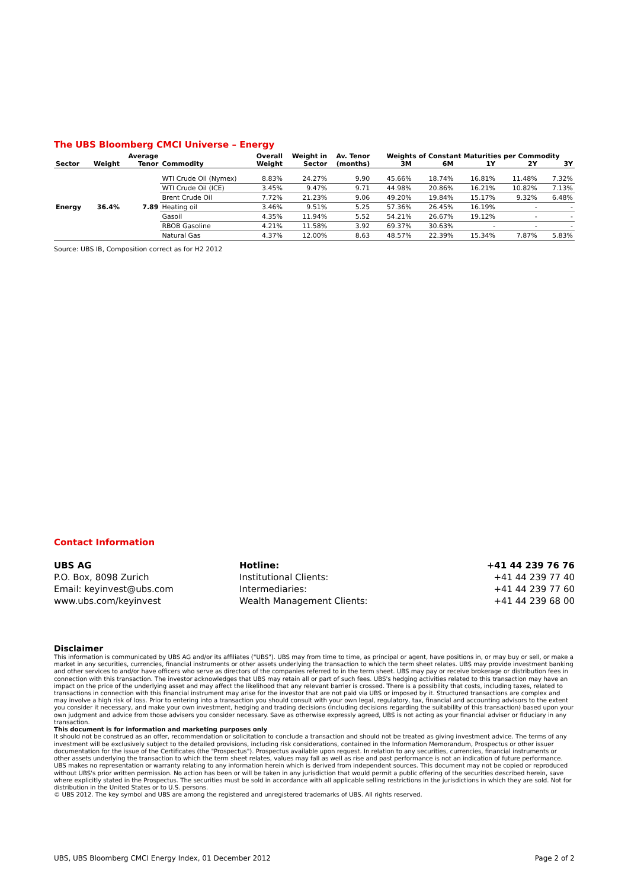The UBS Bloomberg CMCI Universe – Energy
| | | Average | | Overall | Weight in | Av. Tenor | Weights of Constant Maturities per Commodity | | | | |
| --- | --- | --- | --- | --- | --- | --- | --- | --- | --- | --- | --- |
| Sector | Weight | Tenor | Commodity | Weight | Sector | (months) | 3M | 6M | 1Y | 2Y | 3Y |
| Energy | 36.4% | 7.89 | WTI Crude Oil (Nymex) | 8.83% | 24.27% | 9.90 | 45.66% | 18.74% | 16.81% | 11.48% | 7.32% |
| | | | WTI Crude Oil (ICE) | 3.45% | 9.47% | 9.71 | 44.98% | 20.86% | 16.21% | 10.82% | 7.13% |
| | | | Brent Crude Oil | 7.72% | 21.23% | 9.06 | 49.20% | 19.84% | 15.17% | 9.32% | 6.48% |
| | | | Heating oil | 3.46% | 9.51% | 5.25 | 57.36% | 26.45% | 16.19% | - | - |
| | | | Gasoil | 4.35% | 11.94% | 5.52 | 54.21% | 26.67% | 19.12% | - | - |
| | | | RBOB Gasoline | 4.21% | 11.58% | 3.92 | 69.37% | 30.63% | - | - | - |
| | | | Natural Gas | 4.37% | 12.00% | 8.63 | 48.57% | 22.39% | 15.34% | 7.87% | 5.83% |
Source: UBS IB, Composition correct as for H2 2012
Contact Information
| UBS AG | Hotline: | +41 44 239 76 76 |
| P.O. Box, 8098 Zurich | Institutional Clients: | +41 44 239 77 40 |
| Email: keyinvest@ubs.com | Intermediaries: | +41 44 239 77 60 |
| www.ubs.com/keyinvest | Wealth Management Clients: | +41 44 239 68 00 |
Disclaimer
This information is communicated by UBS AG and/or its affiliates ("UBS"). UBS may from time to time, as principal or agent, have positions in, or may buy or sell, or make a market in any securities, currencies, financial instruments or other assets underlying the transaction to which the term sheet relates. UBS may provide investment banking and other services to and/or have officers who serve as directors of the companies referred to in the term sheet. UBS may pay or receive brokerage or distribution fees in connection with this transaction. The investor acknowledges that UBS may retain all or part of such fees. UBS's hedging activities related to this transaction may have an impact on the price of the underlying asset and may affect the likelihood that any relevant barrier is crossed. There is a possibility that costs, including taxes, related to transactions in connection with this financial instrument may arise for the investor that are not paid via UBS or imposed by it. Structured transactions are complex and may involve a high risk of loss. Prior to entering into a transaction you should consult with your own legal, regulatory, tax, financial and accounting advisors to the extent you consider it necessary, and make your own investment, hedging and trading decisions (including decisions regarding the suitability of this transaction) based upon your own judgment and advice from those advisers you consider necessary. Save as otherwise expressly agreed, UBS is not acting as your financial adviser or fiduciary in any transaction.
This document is for information and marketing purposes only
It should not be construed as an offer, recommendation or solicitation to conclude a transaction and should not be treated as giving investment advice. The terms of any investment will be exclusively subject to the detailed provisions, including risk considerations, contained in the Information Memorandum, Prospectus or other issuer documentation for the issue of the Certificates (the "Prospectus"). Prospectus available upon request. In relation to any securities, currencies, financial instruments or other assets underlying the transaction to which the term sheet relates, values may fall as well as rise and past performance is not an indication of future performance. UBS makes no representation or warranty relating to any information herein which is derived from independent sources. This document may not be copied or reproduced without UBS's prior written permission. No action has been or will be taken in any jurisdiction that would permit a public offering of the securities described herein, save where explicitly stated in the Prospectus. The securities must be sold in accordance with all applicable selling restrictions in the jurisdictions in which they are sold. Not for distribution in the United States or to U.S. persons.
© UBS 2012. The key symbol and UBS are among the registered and unregistered trademarks of UBS. All rights reserved.
UBS, UBS Bloomberg CMCI Energy Index, 01 December 2012 Page 2 of 2